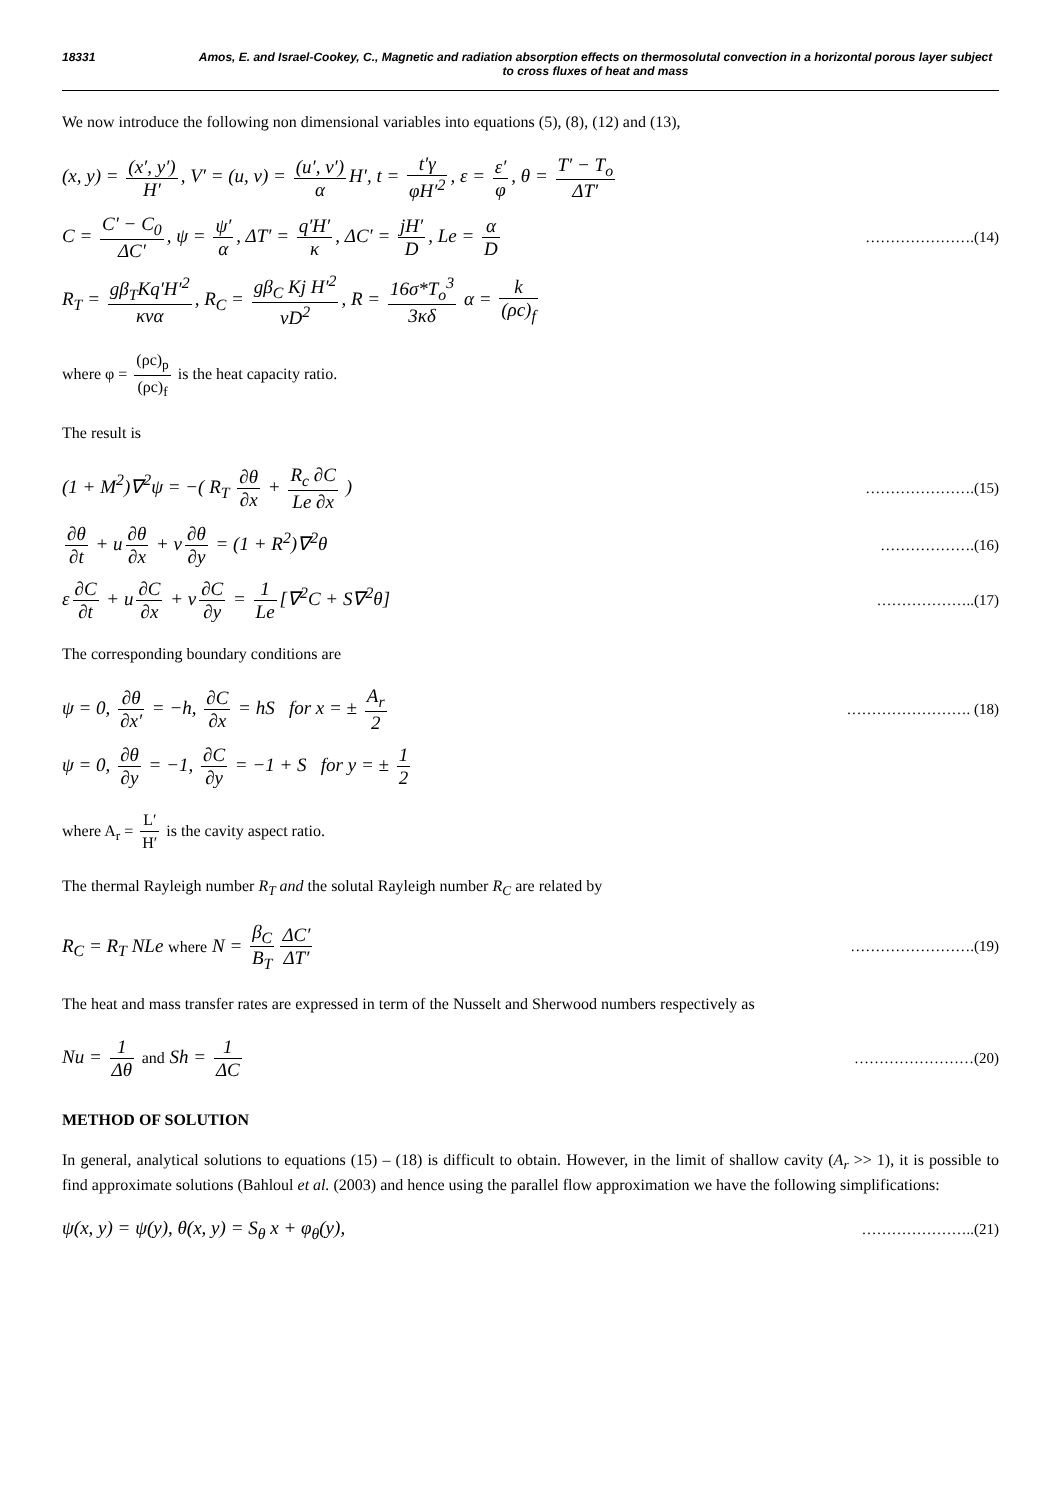18331 Amos, E. and Israel-Cookey, C., Magnetic and radiation absorption effects on thermosolutal convection in a horizontal porous layer subject to cross fluxes of heat and mass
We now introduce the following non dimensional variables into equations (5), (8), (12) and (13),
(x, y) = (x′, y′) H′, V′ = (u, v) = (u′, v′) α H′, t = t′γ φH′<sup>2</sup>, ε = ε′ φ, θ = T′ − T<sub>o</sub> ΔT′
C = C′ − C<sub>0</sub> ΔC′, ψ = ψ′ α, ΔT′ = q′H′ κ, ΔC′ = jH′ D, Le = α D
………………….(14)
R<sub>T</sub> = gβ<sub>T</sub>Kq′H′<sup>2</sup> κνα, R<sub>C</sub> = gβ<sub>C</sub> Kj H′<sup>2</sup> νD<sup>2</sup>, R = 16σ*T<sub>o</sub><sup>3</sup> 3κδ α = k (ρc)<sub>f</sub>
where φ = (ρc)<sub>p</sub> (ρc)<sub>f</sub> is the heat capacity ratio.
The result is
(1 + M<sup>2</sup>)∇<sup>2</sup>ψ = −( R<sub>T</sub> ∂θ ∂x + R<sub>c</sub> ∂C Le ∂x )
………………….(15)
∂θ ∂t + u ∂θ ∂x + v ∂θ ∂y = (1 + R<sup>2</sup>)∇<sup>2</sup>θ
……………….(16)
ε ∂C ∂t + u ∂C ∂x + v ∂C ∂y = 1 Le [∇<sup>2</sup>C + S∇<sup>2</sup>θ]
………………..(17)
The corresponding boundary conditions are
ψ = 0, ∂θ ∂x′ = −h, ∂C ∂x = hS for x = ± A<sub>r</sub> 2
……………………. (18)
ψ = 0, ∂θ ∂y = −1, ∂C ∂y = −1 + S for y = ± 1 2
where A<sub>r</sub> = L′ H′ is the cavity aspect ratio.
The thermal Rayleigh number R<sub>T</sub> and the solutal Rayleigh number R<sub>C</sub> are related by
R<sub>C</sub> = R<sub>T</sub> NLe where N = β<sub>C</sub> B<sub>T</sub> ΔC′ ΔT′
…………………….(19)
The heat and mass transfer rates are expressed in term of the Nusselt and Sherwood numbers respectively as
Nu = 1 Δθ and Sh = 1 ΔC
……………………(20)
METHOD OF SOLUTION
In general, analytical solutions to equations (15) – (18) is difficult to obtain. However, in the limit of shallow cavity (A<sub>r</sub> >> 1), it is possible to find approximate solutions (Bahloul et al. (2003) and hence using the parallel flow approximation we have the following simplifications:
ψ(x, y) = ψ(y), θ(x, y) = S<sub>θ</sub> x + φ<sub>θ</sub>(y),
…………………..(21)